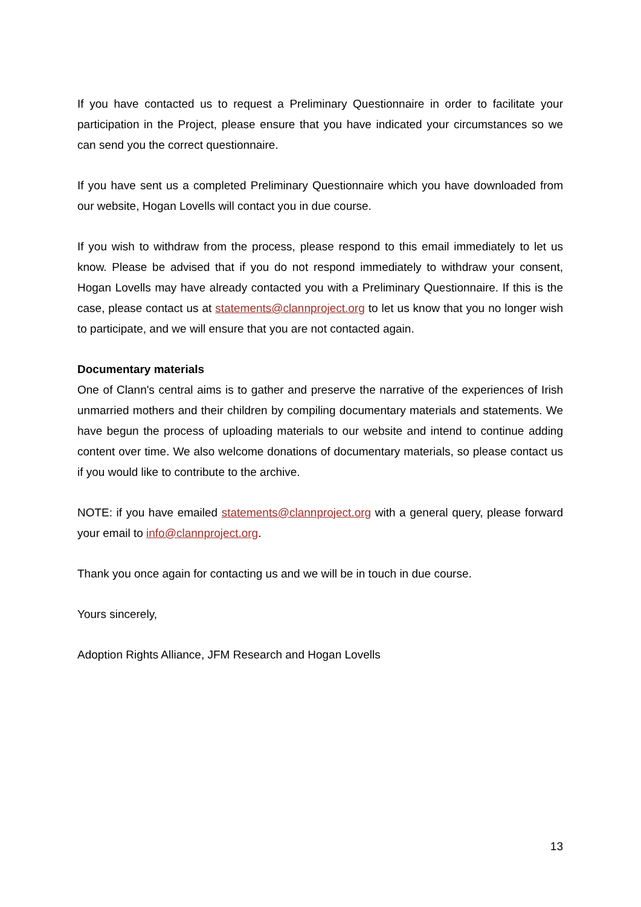If you have contacted us to request a Preliminary Questionnaire in order to facilitate your participation in the Project, please ensure that you have indicated your circumstances so we can send you the correct questionnaire.
If you have sent us a completed Preliminary Questionnaire which you have downloaded from our website, Hogan Lovells will contact you in due course.
If you wish to withdraw from the process, please respond to this email immediately to let us know. Please be advised that if you do not respond immediately to withdraw your consent, Hogan Lovells may have already contacted you with a Preliminary Questionnaire. If this is the case, please contact us at statements@clannproject.org to let us know that you no longer wish to participate, and we will ensure that you are not contacted again.
Documentary materials
One of Clann's central aims is to gather and preserve the narrative of the experiences of Irish unmarried mothers and their children by compiling documentary materials and statements. We have begun the process of uploading materials to our website and intend to continue adding content over time. We also welcome donations of documentary materials, so please contact us if you would like to contribute to the archive.
NOTE: if you have emailed statements@clannproject.org with a general query, please forward your email to info@clannproject.org.
Thank you once again for contacting us and we will be in touch in due course.
Yours sincerely,
Adoption Rights Alliance, JFM Research and Hogan Lovells
13